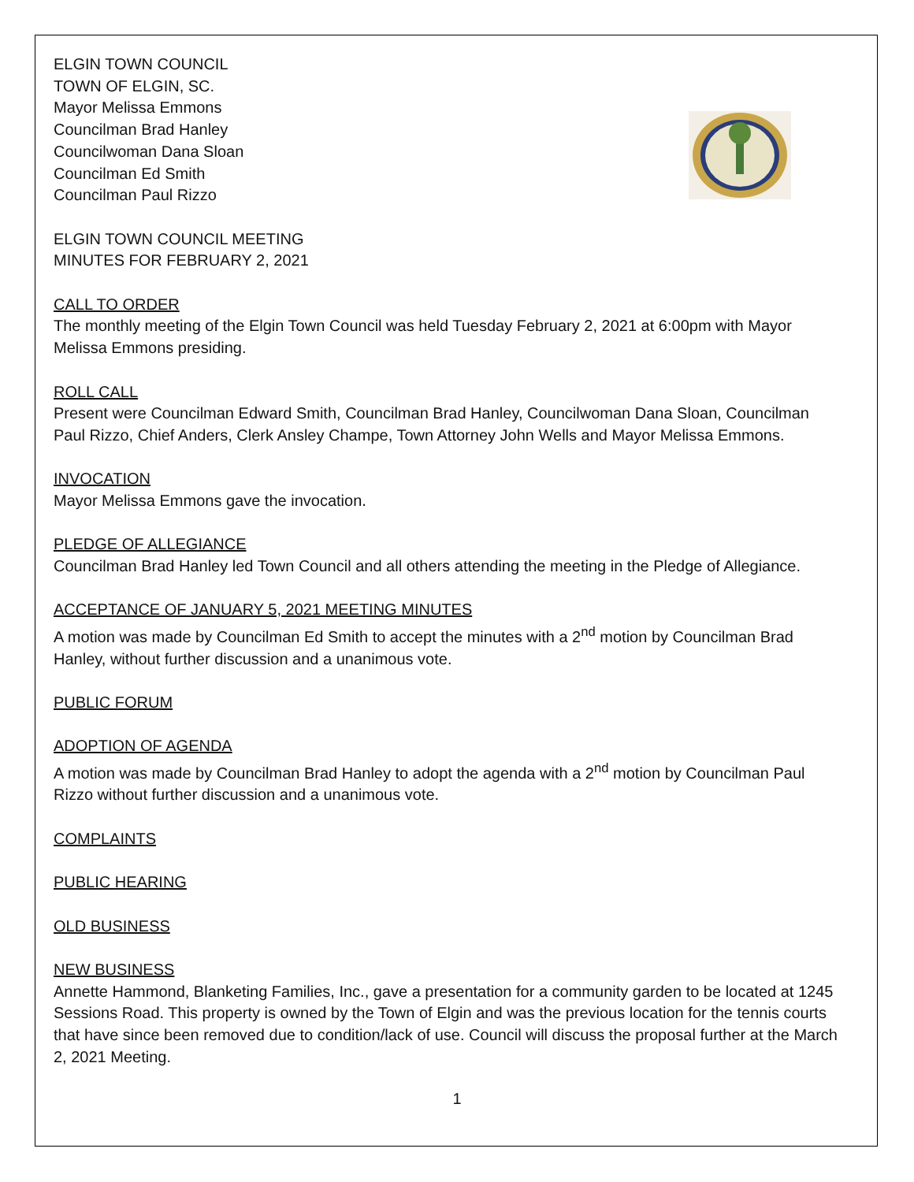ELGIN TOWN COUNCIL
TOWN OF ELGIN, SC.
Mayor Melissa Emmons
Councilman Brad Hanley
Councilwoman Dana Sloan
Councilman Ed Smith
Councilman Paul Rizzo
ELGIN TOWN COUNCIL MEETING
MINUTES FOR FEBRUARY 2, 2021
CALL TO ORDER
The monthly meeting of the Elgin Town Council was held Tuesday February 2, 2021 at 6:00pm with Mayor Melissa Emmons presiding.
ROLL CALL
Present were Councilman Edward Smith, Councilman Brad Hanley, Councilwoman Dana Sloan, Councilman Paul Rizzo, Chief Anders, Clerk Ansley Champe, Town Attorney John Wells and Mayor Melissa Emmons.
INVOCATION
Mayor Melissa Emmons gave the invocation.
PLEDGE OF ALLEGIANCE
Councilman Brad Hanley led Town Council and all others attending the meeting in the Pledge of Allegiance.
ACCEPTANCE OF JANUARY 5, 2021 MEETING MINUTES
A motion was made by Councilman Ed Smith to accept the minutes with a 2<sup>nd</sup> motion by Councilman Brad Hanley, without further discussion and a unanimous vote.
PUBLIC FORUM
ADOPTION OF AGENDA
A motion was made by Councilman Brad Hanley to adopt the agenda with a 2<sup>nd</sup> motion by Councilman Paul Rizzo without further discussion and a unanimous vote.
COMPLAINTS
PUBLIC HEARING
OLD BUSINESS
NEW BUSINESS
Annette Hammond, Blanketing Families, Inc., gave a presentation for a community garden to be located at 1245 Sessions Road. This property is owned by the Town of Elgin and was the previous location for the tennis courts that have since been removed due to condition/lack of use. Council will discuss the proposal further at the March 2, 2021 Meeting.
1